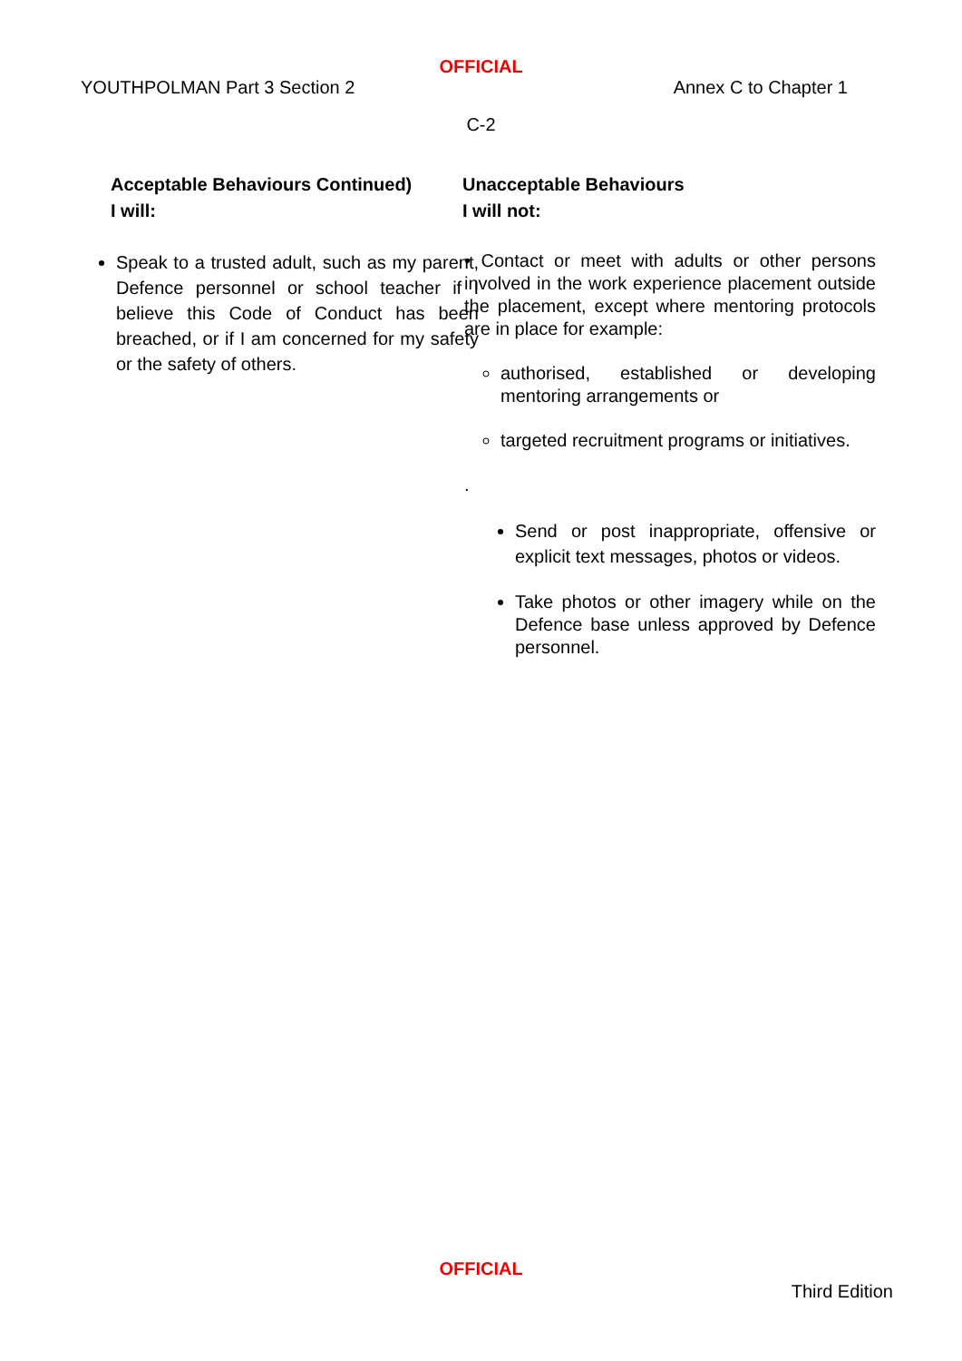OFFICIAL
YOUTHPOLMAN Part 3 Section 2 Annex C to Chapter 1
C-2
Acceptable Behaviours Continued)
I will:
Speak to a trusted adult, such as my parent, Defence personnel or school teacher if I believe this Code of Conduct has been breached, or if I am concerned for my safety or the safety of others.
Unacceptable Behaviours
I will not:
• Contact or meet with adults or other persons involved in the work experience placement outside the placement, except where mentoring protocols are in place for example:
authorised, established or developing mentoring arrangements or
targeted recruitment programs or initiatives.
.
Send or post inappropriate, offensive or explicit text messages, photos or videos.
Take photos or other imagery while on the Defence base unless approved by Defence personnel.
OFFICIAL
Third Edition